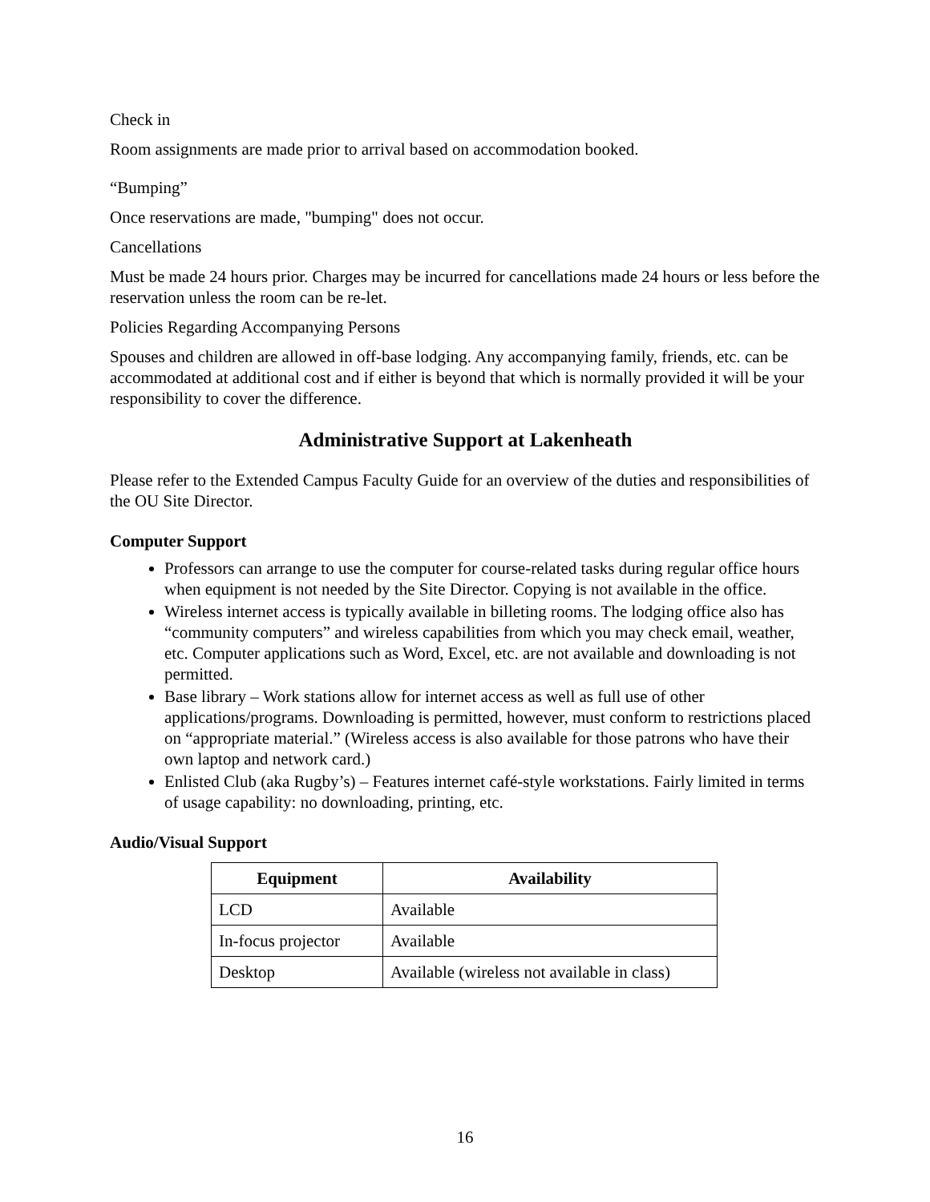Check in
Room assignments are made prior to arrival based on accommodation booked.
“Bumping”
Once reservations are made, "bumping" does not occur.
Cancellations
Must be made 24 hours prior. Charges may be incurred for cancellations made 24 hours or less before the reservation unless the room can be re-let.
Policies Regarding Accompanying Persons
Spouses and children are allowed in off-base lodging. Any accompanying family, friends, etc. can be accommodated at additional cost and if either is beyond that which is normally provided it will be your responsibility to cover the difference.
Administrative Support at Lakenheath
Please refer to the Extended Campus Faculty Guide for an overview of the duties and responsibilities of the OU Site Director.
Computer Support
Professors can arrange to use the computer for course-related tasks during regular office hours when equipment is not needed by the Site Director. Copying is not available in the office.
Wireless internet access is typically available in billeting rooms. The lodging office also has “community computers” and wireless capabilities from which you may check email, weather, etc. Computer applications such as Word, Excel, etc. are not available and downloading is not permitted.
Base library – Work stations allow for internet access as well as full use of other applications/programs. Downloading is permitted, however, must conform to restrictions placed on “appropriate material.” (Wireless access is also available for those patrons who have their own laptop and network card.)
Enlisted Club (aka Rugby’s) – Features internet café-style workstations. Fairly limited in terms of usage capability: no downloading, printing, etc.
Audio/Visual Support
| Equipment | Availability |
| --- | --- |
| LCD | Available |
| In-focus projector | Available |
| Desktop | Available (wireless not available in class) |
16